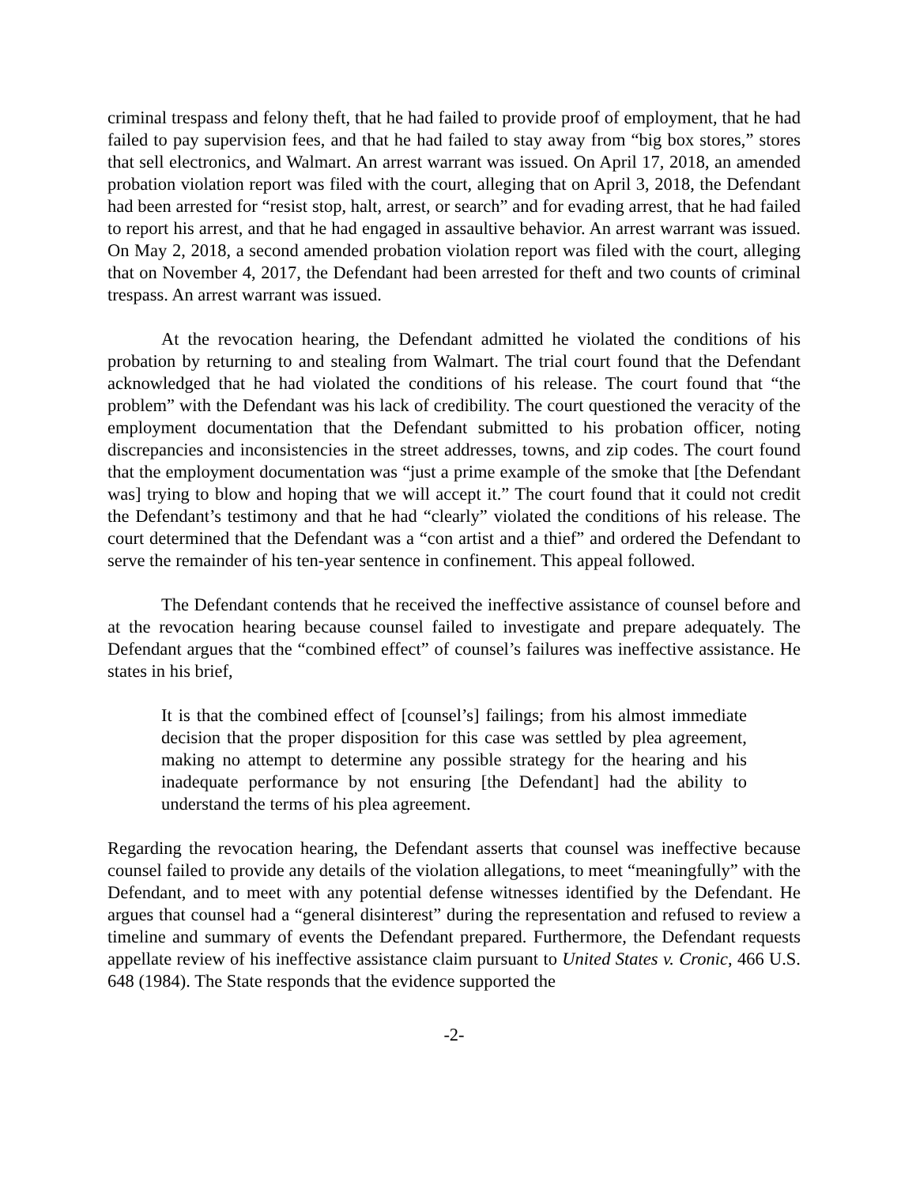criminal trespass and felony theft, that he had failed to provide proof of employment, that he had failed to pay supervision fees, and that he had failed to stay away from “big box stores,” stores that sell electronics, and Walmart. An arrest warrant was issued. On April 17, 2018, an amended probation violation report was filed with the court, alleging that on April 3, 2018, the Defendant had been arrested for “resist stop, halt, arrest, or search” and for evading arrest, that he had failed to report his arrest, and that he had engaged in assaultive behavior. An arrest warrant was issued. On May 2, 2018, a second amended probation violation report was filed with the court, alleging that on November 4, 2017, the Defendant had been arrested for theft and two counts of criminal trespass. An arrest warrant was issued.
At the revocation hearing, the Defendant admitted he violated the conditions of his probation by returning to and stealing from Walmart. The trial court found that the Defendant acknowledged that he had violated the conditions of his release. The court found that “the problem” with the Defendant was his lack of credibility. The court questioned the veracity of the employment documentation that the Defendant submitted to his probation officer, noting discrepancies and inconsistencies in the street addresses, towns, and zip codes. The court found that the employment documentation was “just a prime example of the smoke that [the Defendant was] trying to blow and hoping that we will accept it.” The court found that it could not credit the Defendant’s testimony and that he had “clearly” violated the conditions of his release. The court determined that the Defendant was a “con artist and a thief” and ordered the Defendant to serve the remainder of his ten-year sentence in confinement. This appeal followed.
The Defendant contends that he received the ineffective assistance of counsel before and at the revocation hearing because counsel failed to investigate and prepare adequately. The Defendant argues that the “combined effect” of counsel’s failures was ineffective assistance. He states in his brief,
It is that the combined effect of [counsel’s] failings; from his almost immediate decision that the proper disposition for this case was settled by plea agreement, making no attempt to determine any possible strategy for the hearing and his inadequate performance by not ensuring [the Defendant] had the ability to understand the terms of his plea agreement.
Regarding the revocation hearing, the Defendant asserts that counsel was ineffective because counsel failed to provide any details of the violation allegations, to meet “meaningfully” with the Defendant, and to meet with any potential defense witnesses identified by the Defendant. He argues that counsel had a “general disinterest” during the representation and refused to review a timeline and summary of events the Defendant prepared. Furthermore, the Defendant requests appellate review of his ineffective assistance claim pursuant to United States v. Cronic, 466 U.S. 648 (1984). The State responds that the evidence supported the
-2-